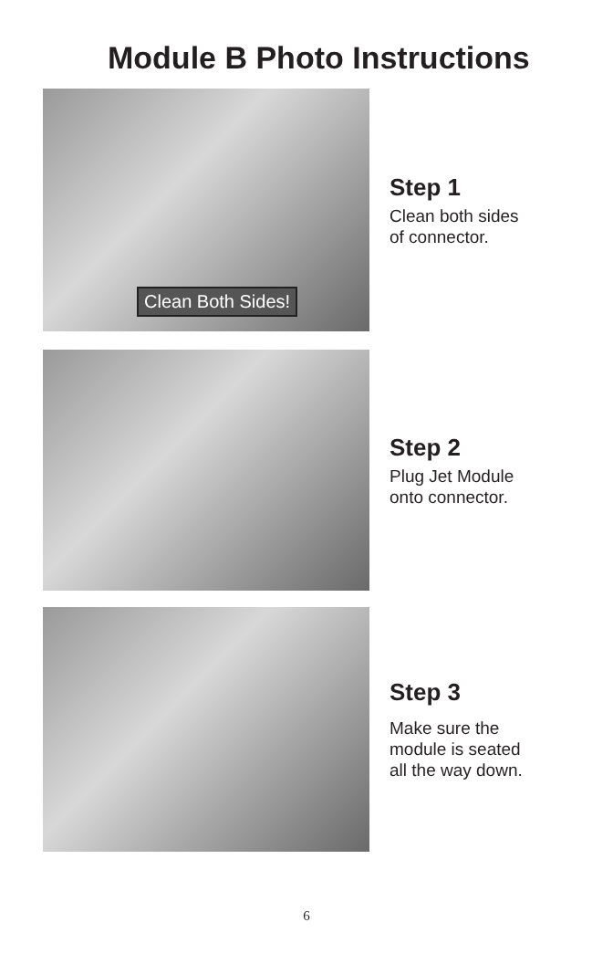Module B Photo Instructions
Clean Both Sides!
Step 1
Clean both sides
of connector.
Step 2
Plug Jet Module
onto connector.
Step 3
Make sure the
module is seated
all the way down.
6